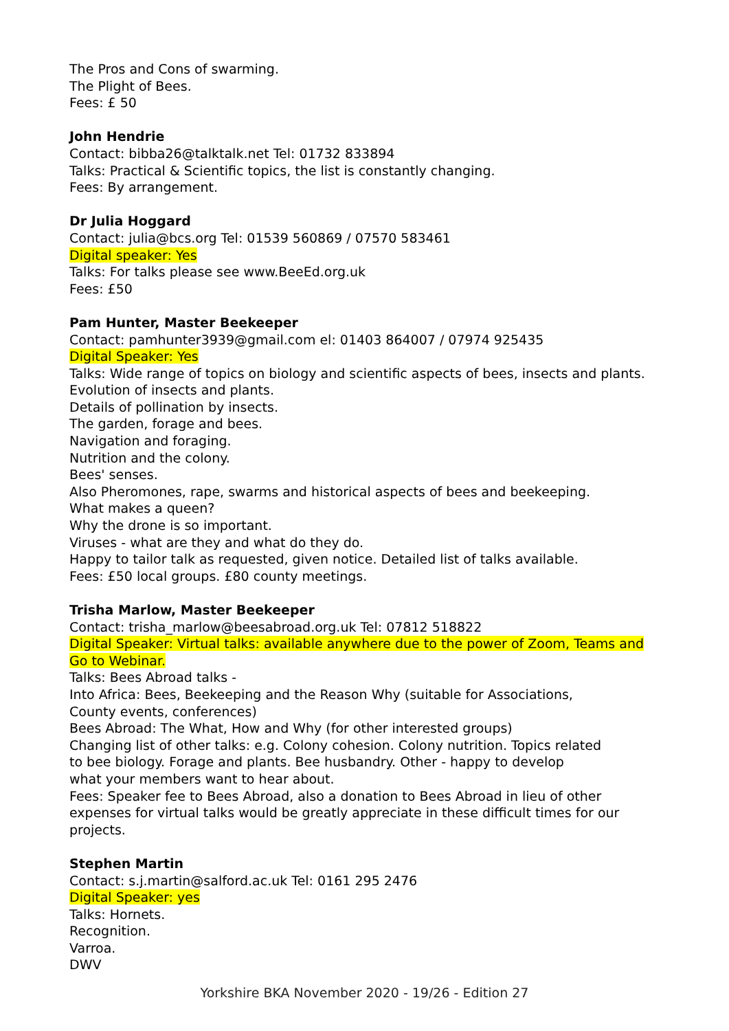The Pros and Cons of swarming.
The Plight of Bees.
Fees: £ 50
John Hendrie
Contact: bibba26@talktalk.net Tel: 01732 833894
Talks: Practical & Scientific topics, the list is constantly changing.
Fees: By arrangement.
Dr Julia Hoggard
Contact: julia@bcs.org Tel: 01539 560869 / 07570 583461
Digital speaker: Yes
Talks: For talks please see www.BeeEd.org.uk
Fees: £50
Pam Hunter, Master Beekeeper
Contact: pamhunter3939@gmail.com el: 01403 864007 / 07974 925435
Digital Speaker: Yes
Talks: Wide range of topics on biology and scientific aspects of bees, insects and plants.
Evolution of insects and plants.
Details of pollination by insects.
The garden, forage and bees.
Navigation and foraging.
Nutrition and the colony.
Bees' senses.
Also Pheromones, rape, swarms and historical aspects of bees and beekeeping.
What makes a queen?
Why the drone is so important.
Viruses - what are they and what do they do.
Happy to tailor talk as requested, given notice. Detailed list of talks available.
Fees: £50 local groups. £80 county meetings.
Trisha Marlow, Master Beekeeper
Contact: trisha_marlow@beesabroad.org.uk Tel: 07812 518822
Digital Speaker: Virtual talks: available anywhere due to the power of Zoom, Teams and Go to Webinar.
Talks: Bees Abroad talks -
Into Africa: Bees, Beekeeping and the Reason Why (suitable for Associations,
County events, conferences)
Bees Abroad: The What, How and Why (for other interested groups)
Changing list of other talks: e.g. Colony cohesion. Colony nutrition. Topics related
to bee biology. Forage and plants. Bee husbandry. Other - happy to develop
what your members want to hear about.
Fees: Speaker fee to Bees Abroad, also a donation to Bees Abroad in lieu of other expenses for virtual talks would be greatly appreciate in these difficult times for our projects.
Stephen Martin
Contact: s.j.martin@salford.ac.uk Tel: 0161 295 2476
Digital Speaker: yes
Talks: Hornets.
Recognition.
Varroa.
DWV
Yorkshire BKA November 2020 - 19/26 - Edition 27